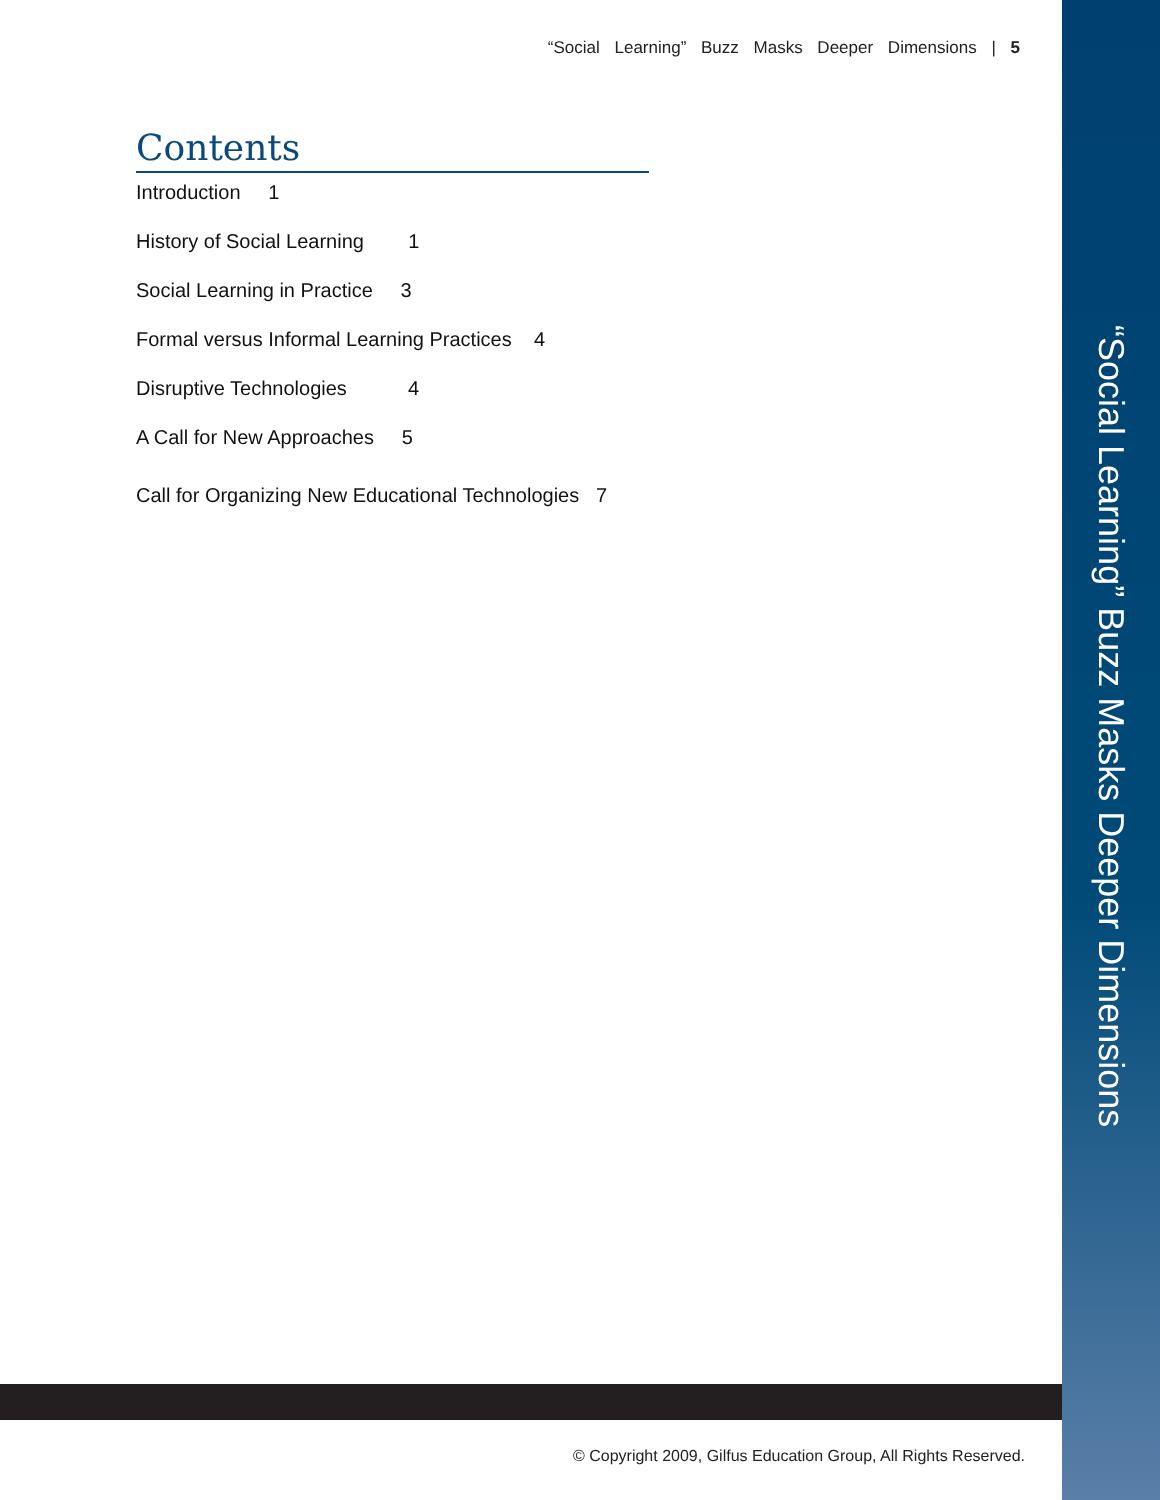“Social Learning” Buzz Masks Deeper Dimensions | 5
Contents
Introduction 1
History of Social Learning 1
Social Learning in Practice 3
Formal versus Informal Learning Practices 4
Disruptive Technologies 4
A Call for New Approaches 5
Call for Organizing New Educational Technologies 7
“Social Learning” Buzz Masks Deeper Dimensions
© Copyright 2009, Gilfus Education Group, All Rights Reserved.